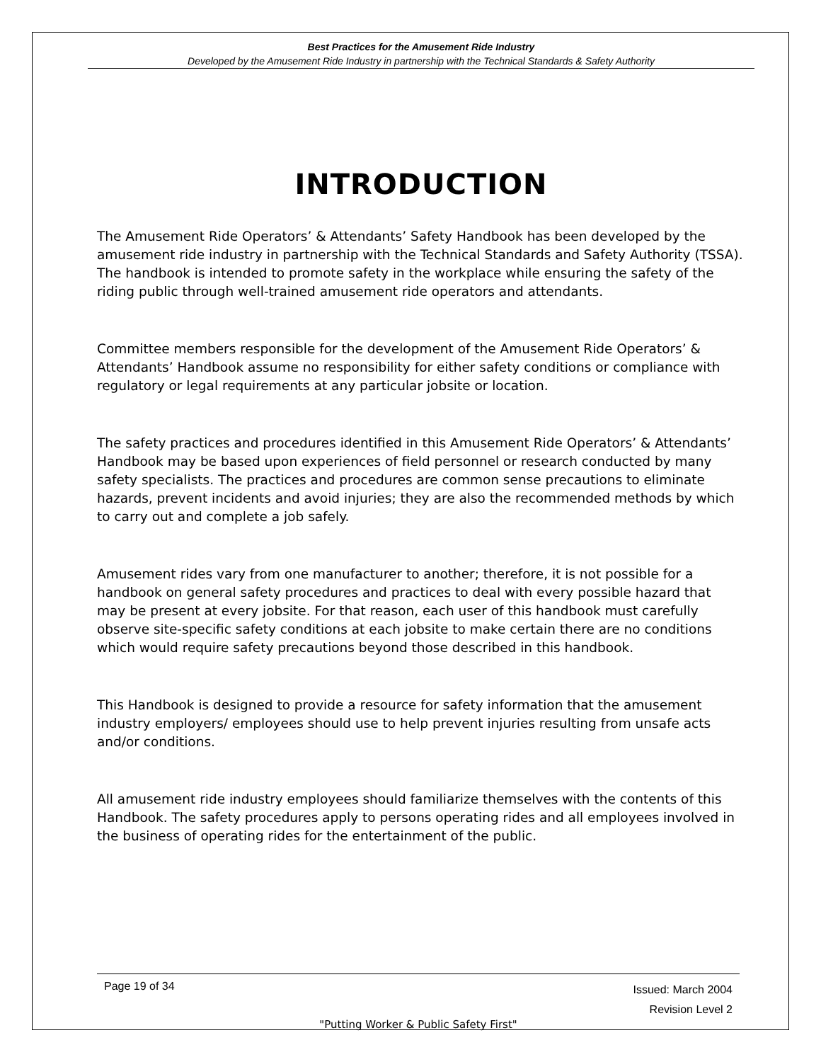Best Practices for the Amusement Ride Industry
Developed by the Amusement Ride Industry in partnership with the Technical Standards & Safety Authority
INTRODUCTION
The Amusement Ride Operators’ & Attendants’ Safety Handbook has been developed by the amusement ride industry in partnership with the Technical Standards and Safety Authority (TSSA). The handbook is intended to promote safety in the workplace while ensuring the safety of the riding public through well-trained amusement ride operators and attendants.
Committee members responsible for the development of the Amusement Ride Operators’ & Attendants’ Handbook assume no responsibility for either safety conditions or compliance with regulatory or legal requirements at any particular jobsite or location.
The safety practices and procedures identified in this Amusement Ride Operators’ & Attendants’ Handbook may be based upon experiences of field personnel or research conducted by many safety specialists. The practices and procedures are common sense precautions to eliminate hazards, prevent incidents and avoid injuries; they are also the recommended methods by which to carry out and complete a job safely.
Amusement rides vary from one manufacturer to another; therefore, it is not possible for a handbook on general safety procedures and practices to deal with every possible hazard that may be present at every jobsite. For that reason, each user of this handbook must carefully observe site-specific safety conditions at each jobsite to make certain there are no conditions which would require safety precautions beyond those described in this handbook.
This Handbook is designed to provide a resource for safety information that the amusement industry employers/ employees should use to help prevent injuries resulting from unsafe acts and/or conditions.
All amusement ride industry employees should familiarize themselves with the contents of this Handbook. The safety procedures apply to persons operating rides and all employees involved in the business of operating rides for the entertainment of the public.
Page 19 of 34 Issued: March 2004
Revision Level 2
"Putting Worker & Public Safety First"